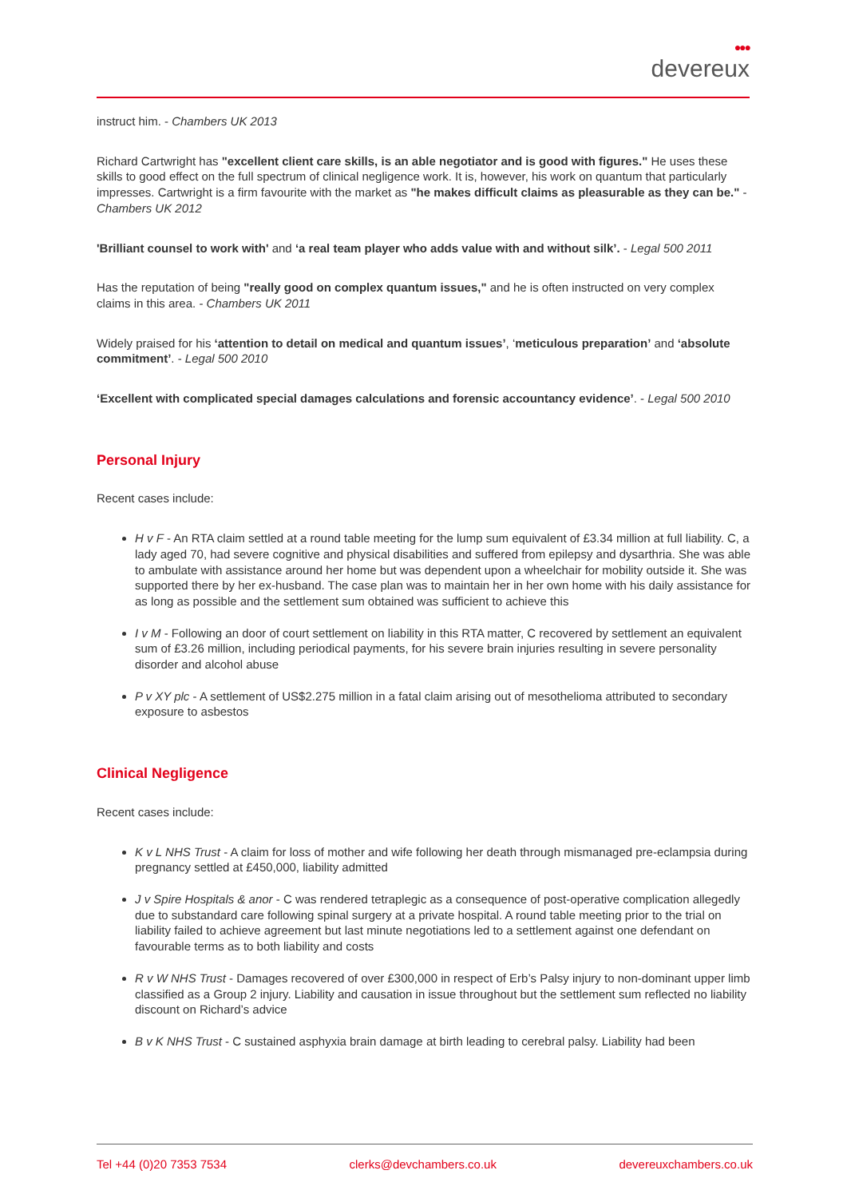●●●
devereux
instruct him. - Chambers UK 2013
Richard Cartwright has "excellent client care skills, is an able negotiator and is good with figures." He uses these skills to good effect on the full spectrum of clinical negligence work. It is, however, his work on quantum that particularly impresses. Cartwright is a firm favourite with the market as "he makes difficult claims as pleasurable as they can be." - Chambers UK 2012
'Brilliant counsel to work with' and ‘a real team player who adds value with and without silk’. - Legal 500 2011
Has the reputation of being "really good on complex quantum issues," and he is often instructed on very complex claims in this area. - Chambers UK 2011
Widely praised for his ‘attention to detail on medical and quantum issues’, ‘meticulous preparation’ and ‘absolute commitment’. - Legal 500 2010
‘Excellent with complicated special damages calculations and forensic accountancy evidence’. - Legal 500 2010
Personal Injury
Recent cases include:
H v F - An RTA claim settled at a round table meeting for the lump sum equivalent of £3.34 million at full liability. C, a lady aged 70, had severe cognitive and physical disabilities and suffered from epilepsy and dysarthria. She was able to ambulate with assistance around her home but was dependent upon a wheelchair for mobility outside it. She was supported there by her ex-husband. The case plan was to maintain her in her own home with his daily assistance for as long as possible and the settlement sum obtained was sufficient to achieve this
I v M - Following an door of court settlement on liability in this RTA matter, C recovered by settlement an equivalent sum of £3.26 million, including periodical payments, for his severe brain injuries resulting in severe personality disorder and alcohol abuse
P v XY plc - A settlement of US$2.275 million in a fatal claim arising out of mesothelioma attributed to secondary exposure to asbestos
Clinical Negligence
Recent cases include:
K v L NHS Trust - A claim for loss of mother and wife following her death through mismanaged pre-eclampsia during pregnancy settled at £450,000, liability admitted
J v Spire Hospitals & anor - C was rendered tetraplegic as a consequence of post-operative complication allegedly due to substandard care following spinal surgery at a private hospital. A round table meeting prior to the trial on liability failed to achieve agreement but last minute negotiations led to a settlement against one defendant on favourable terms as to both liability and costs
R v W NHS Trust - Damages recovered of over £300,000 in respect of Erb’s Palsy injury to non-dominant upper limb classified as a Group 2 injury. Liability and causation in issue throughout but the settlement sum reflected no liability discount on Richard’s advice
B v K NHS Trust - C sustained asphyxia brain damage at birth leading to cerebral palsy. Liability had been
Tel +44 (0)20 7353 7534 clerks@devchambers.co.uk devereuxchambers.co.uk